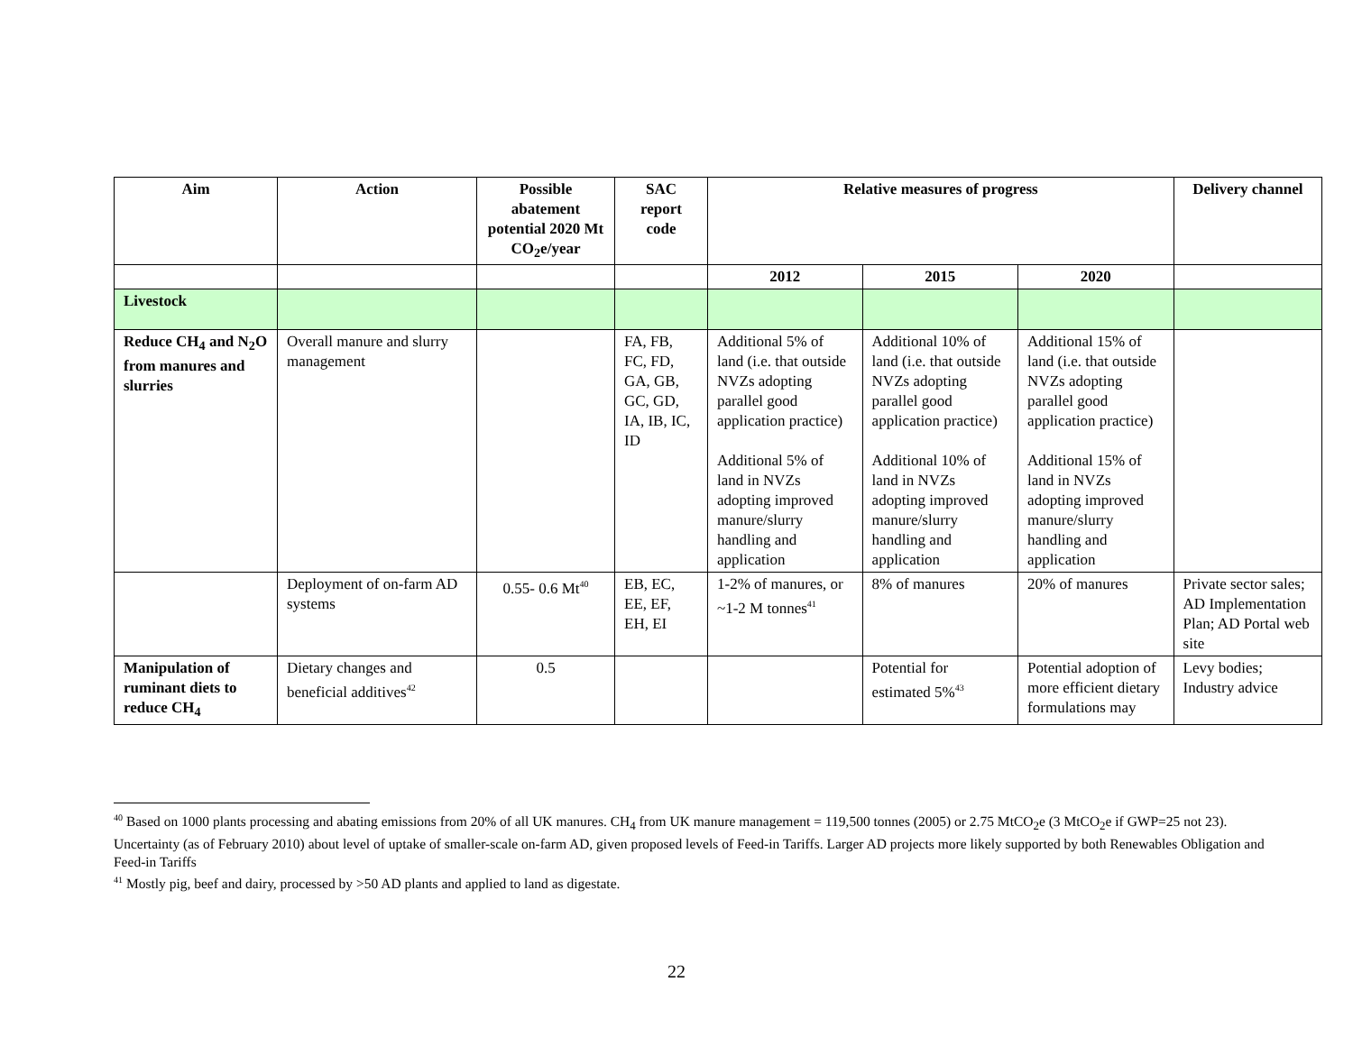| Aim | Action | Possible abatement potential 2020 Mt CO<sub>2</sub>e/year | SAC report code | Relative measures of progress | | | Delivery channel |
| --- | --- | --- | --- | --- | --- | --- | --- |
| | | | | 2012 | 2015 | 2020 | |
| Livestock | | | | | | | |
| Reduce CH<sub>4</sub> and N<sub>2</sub>O from manures and slurries | Overall manure and slurry management | | FA, FB, FC, FD, GA, GB, GC, GD, IA, IB, IC, ID | Additional 5% of land (i.e. that outside NVZs adopting parallel good application practice) Additional 5% of land in NVZs adopting improved manure/slurry handling and application | Additional 10% of land (i.e. that outside NVZs adopting parallel good application practice) Additional 10% of land in NVZs adopting improved manure/slurry handling and application | Additional 15% of land (i.e. that outside NVZs adopting parallel good application practice) Additional 15% of land in NVZs adopting improved manure/slurry handling and application | |
| | Deployment of on-farm AD systems | 0.55- 0.6 Mt<sup>40</sup> | EB, EC, EE, EF, EH, EI | 1-2% of manures, or ~1-2 M tonnes<sup>41</sup> | 8% of manures | 20% of manures | Private sector sales; AD Implementation Plan; AD Portal web site |
| Manipulation of ruminant diets to reduce CH<sub>4</sub> | Dietary changes and beneficial additives<sup>42</sup> | 0.5 | | | Potential for estimated 5%<sup>43</sup> | Potential adoption of more efficient dietary formulations may | Levy bodies; Industry advice |
<sup>40</sup> Based on 1000 plants processing and abating emissions from 20% of all UK manures. CH<sub>4</sub> from UK manure management = 119,500 tonnes (2005) or 2.75 MtCO<sub>2</sub>e (3 MtCO<sub>2</sub>e if GWP=25 not 23). Uncertainty (as of February 2010) about level of uptake of smaller-scale on-farm AD, given proposed levels of Feed-in Tariffs. Larger AD projects more likely supported by both Renewables Obligation and Feed-in Tariffs
<sup>41</sup> Mostly pig, beef and dairy, processed by >50 AD plants and applied to land as digestate.
22